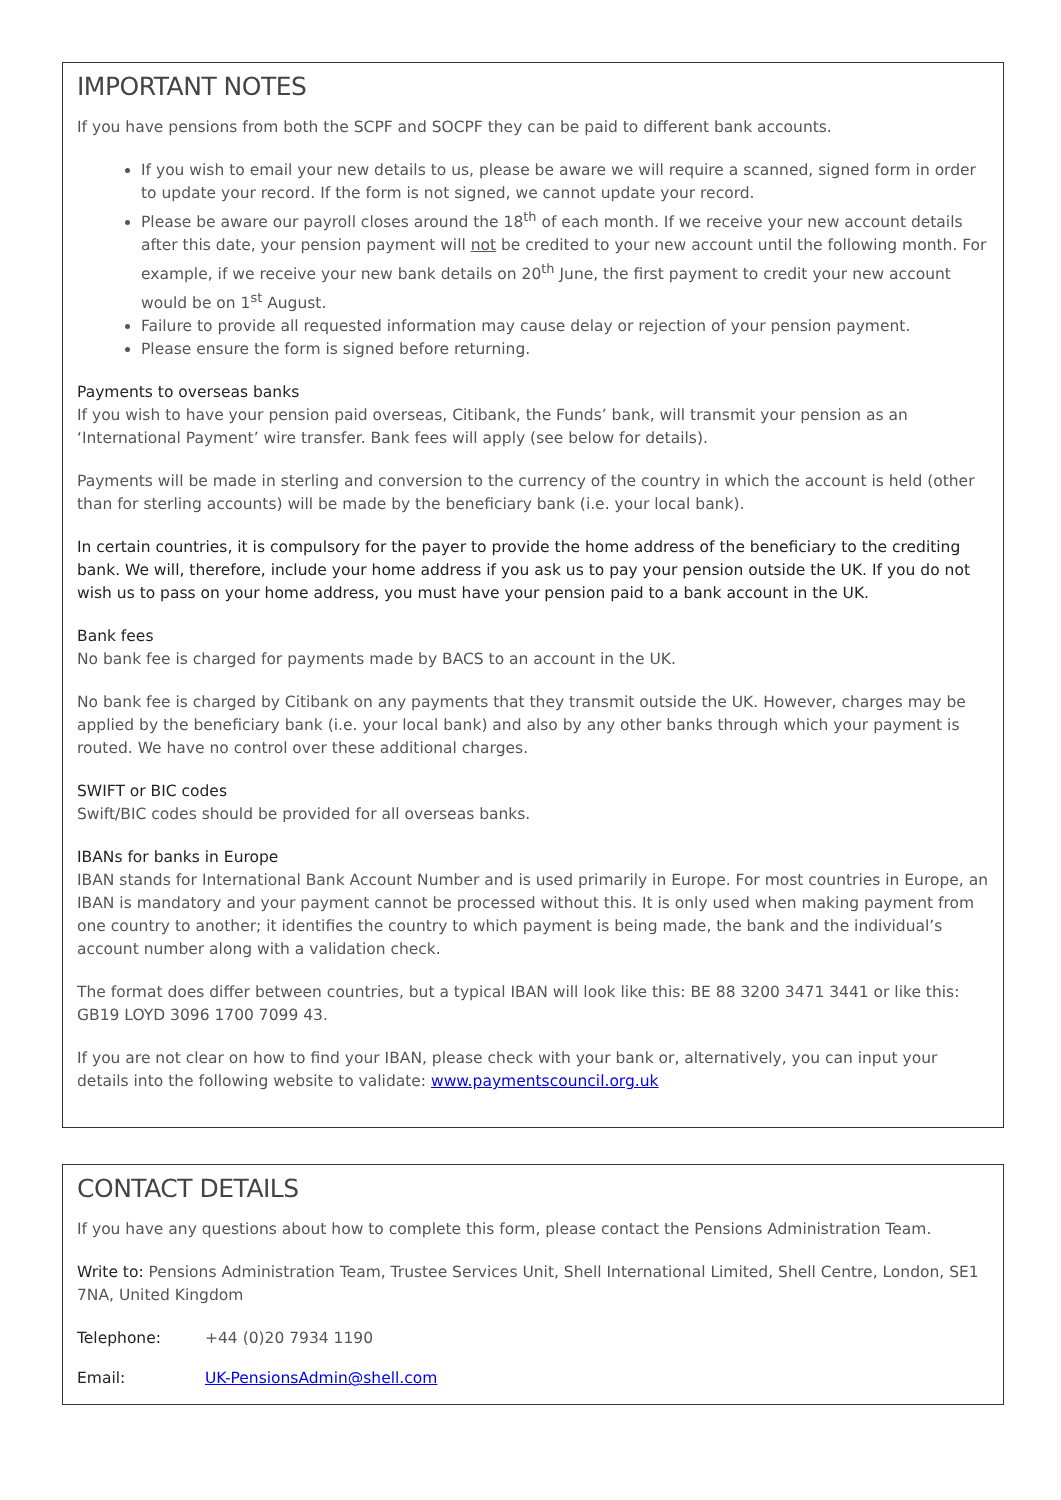IMPORTANT NOTES
If you have pensions from both the SCPF and SOCPF they can be paid to different bank accounts.
If you wish to email your new details to us, please be aware we will require a scanned, signed form in order to update your record. If the form is not signed, we cannot update your record.
Please be aware our payroll closes around the 18<sup>th</sup> of each month. If we receive your new account details after this date, your pension payment will not be credited to your new account until the following month. For example, if we receive your new bank details on 20<sup>th</sup> June, the first payment to credit your new account would be on 1<sup>st</sup> August.
Failure to provide all requested information may cause delay or rejection of your pension payment.
Please ensure the form is signed before returning.
Payments to overseas banks
If you wish to have your pension paid overseas, Citibank, the Funds’ bank, will transmit your pension as an ‘International Payment’ wire transfer. Bank fees will apply (see below for details).
Payments will be made in sterling and conversion to the currency of the country in which the account is held (other than for sterling accounts) will be made by the beneficiary bank (i.e. your local bank).
In certain countries, it is compulsory for the payer to provide the home address of the beneficiary to the crediting bank. We will, therefore, include your home address if you ask us to pay your pension outside the UK. If you do not wish us to pass on your home address, you must have your pension paid to a bank account in the UK.
Bank fees
No bank fee is charged for payments made by BACS to an account in the UK.
No bank fee is charged by Citibank on any payments that they transmit outside the UK. However, charges may be applied by the beneficiary bank (i.e. your local bank) and also by any other banks through which your payment is routed. We have no control over these additional charges.
SWIFT or BIC codes
Swift/BIC codes should be provided for all overseas banks.
IBANs for banks in Europe
IBAN stands for International Bank Account Number and is used primarily in Europe. For most countries in Europe, an IBAN is mandatory and your payment cannot be processed without this. It is only used when making payment from one country to another; it identifies the country to which payment is being made, the bank and the individual’s account number along with a validation check.
The format does differ between countries, but a typical IBAN will look like this: BE 88 3200 3471 3441 or like this: GB19 LOYD 3096 1700 7099 43.
If you are not clear on how to find your IBAN, please check with your bank or, alternatively, you can input your details into the following website to validate: www.paymentscouncil.org.uk
CONTACT DETAILS
If you have any questions about how to complete this form, please contact the Pensions Administration Team.
Write to: Pensions Administration Team, Trustee Services Unit, Shell International Limited, Shell Centre, London, SE1 7NA, United Kingdom
Telephone: +44 (0)20 7934 1190
Email: UK-PensionsAdmin@shell.com